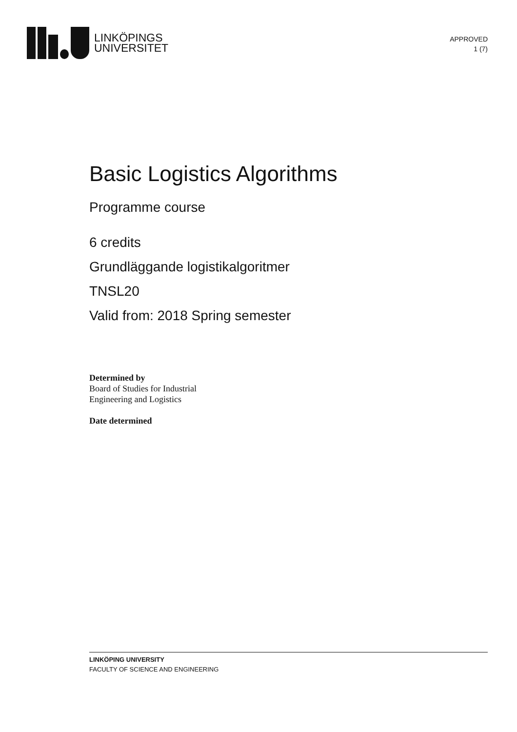LINKÖPINGS
UNIVERSITET
APPROVED
1 (7)
Basic Logistics Algorithms
Programme course
6 credits
Grundläggande logistikalgoritmer
TNSL20
Valid from: 2018 Spring semester
Determined by
Board of Studies for Industrial
Engineering and Logistics
Date determined
LINKÖPING UNIVERSITY
FACULTY OF SCIENCE AND ENGINEERING